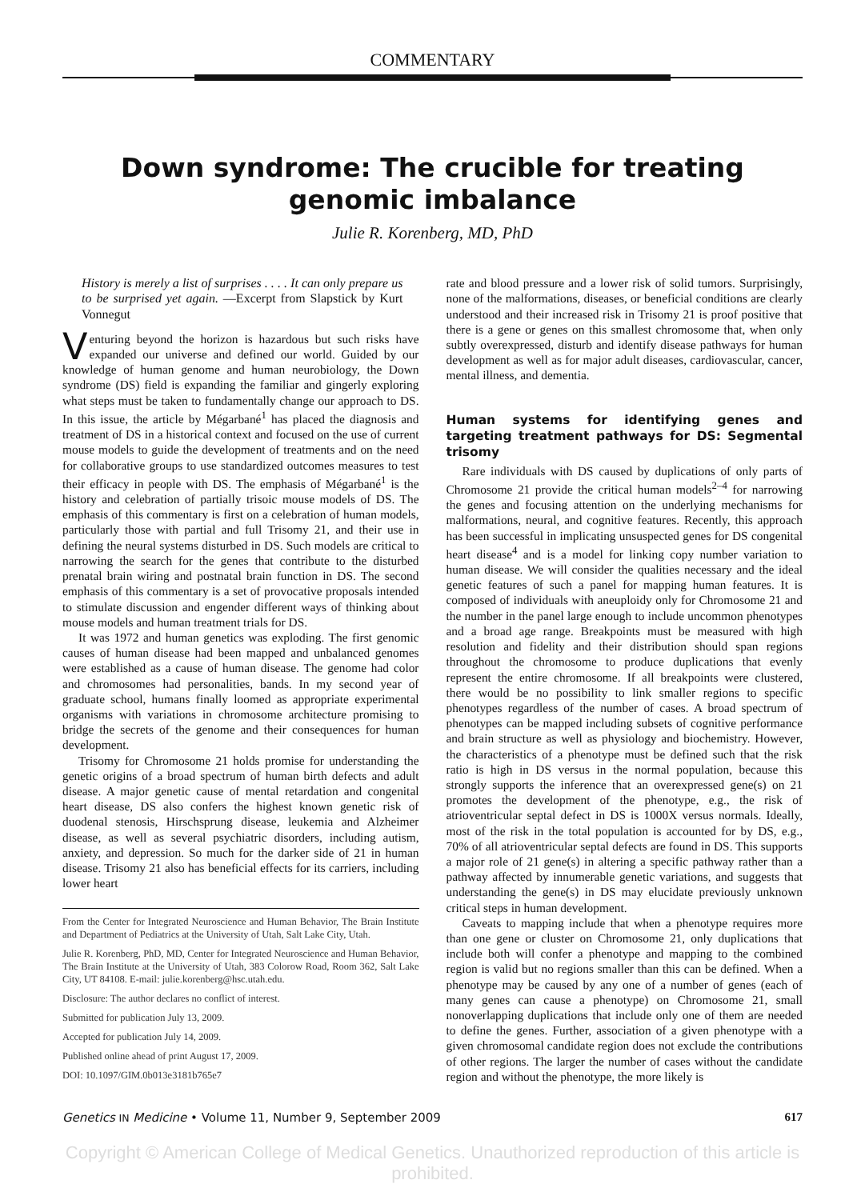COMMENTARY
Down syndrome: The crucible for treating genomic imbalance
Julie R. Korenberg, MD, PhD
History is merely a list of surprises . . . . It can only prepare us to be surprised yet again. —Excerpt from Slapstick by Kurt Vonnegut
Venturing beyond the horizon is hazardous but such risks have expanded our universe and defined our world. Guided by our knowledge of human genome and human neurobiology, the Down syndrome (DS) field is expanding the familiar and gingerly exploring what steps must be taken to fundamentally change our approach to DS. In this issue, the article by Mégarbané<sup>1</sup> has placed the diagnosis and treatment of DS in a historical context and focused on the use of current mouse models to guide the development of treatments and on the need for collaborative groups to use standardized outcomes measures to test their efficacy in people with DS. The emphasis of Mégarbané<sup>1</sup> is the history and celebration of partially trisoic mouse models of DS. The emphasis of this commentary is first on a celebration of human models, particularly those with partial and full Trisomy 21, and their use in defining the neural systems disturbed in DS. Such models are critical to narrowing the search for the genes that contribute to the disturbed prenatal brain wiring and postnatal brain function in DS. The second emphasis of this commentary is a set of provocative proposals intended to stimulate discussion and engender different ways of thinking about mouse models and human treatment trials for DS.
It was 1972 and human genetics was exploding. The first genomic causes of human disease had been mapped and unbalanced genomes were established as a cause of human disease. The genome had color and chromosomes had personalities, bands. In my second year of graduate school, humans finally loomed as appropriate experimental organisms with variations in chromosome architecture promising to bridge the secrets of the genome and their consequences for human development.
Trisomy for Chromosome 21 holds promise for understanding the genetic origins of a broad spectrum of human birth defects and adult disease. A major genetic cause of mental retardation and congenital heart disease, DS also confers the highest known genetic risk of duodenal stenosis, Hirschsprung disease, leukemia and Alzheimer disease, as well as several psychiatric disorders, including autism, anxiety, and depression. So much for the darker side of 21 in human disease. Trisomy 21 also has beneficial effects for its carriers, including lower heart
From the Center for Integrated Neuroscience and Human Behavior, The Brain Institute and Department of Pediatrics at the University of Utah, Salt Lake City, Utah.
Julie R. Korenberg, PhD, MD, Center for Integrated Neuroscience and Human Behavior, The Brain Institute at the University of Utah, 383 Colorow Road, Room 362, Salt Lake City, UT 84108. E-mail: julie.korenberg@hsc.utah.edu.
Disclosure: The author declares no conflict of interest.
Submitted for publication July 13, 2009.
Accepted for publication July 14, 2009.
Published online ahead of print August 17, 2009.
DOI: 10.1097/GIM.0b013e3181b765e7
rate and blood pressure and a lower risk of solid tumors. Surprisingly, none of the malformations, diseases, or beneficial conditions are clearly understood and their increased risk in Trisomy 21 is proof positive that there is a gene or genes on this smallest chromosome that, when only subtly overexpressed, disturb and identify disease pathways for human development as well as for major adult diseases, cardiovascular, cancer, mental illness, and dementia.
Human systems for identifying genes and targeting treatment pathways for DS: Segmental trisomy
Rare individuals with DS caused by duplications of only parts of Chromosome 21 provide the critical human models<sup>2–4</sup> for narrowing the genes and focusing attention on the underlying mechanisms for malformations, neural, and cognitive features. Recently, this approach has been successful in implicating unsuspected genes for DS congenital heart disease<sup>4</sup> and is a model for linking copy number variation to human disease. We will consider the qualities necessary and the ideal genetic features of such a panel for mapping human features. It is composed of individuals with aneuploidy only for Chromosome 21 and the number in the panel large enough to include uncommon phenotypes and a broad age range. Breakpoints must be measured with high resolution and fidelity and their distribution should span regions throughout the chromosome to produce duplications that evenly represent the entire chromosome. If all breakpoints were clustered, there would be no possibility to link smaller regions to specific phenotypes regardless of the number of cases. A broad spectrum of phenotypes can be mapped including subsets of cognitive performance and brain structure as well as physiology and biochemistry. However, the characteristics of a phenotype must be defined such that the risk ratio is high in DS versus in the normal population, because this strongly supports the inference that an overexpressed gene(s) on 21 promotes the development of the phenotype, e.g., the risk of atrioventricular septal defect in DS is 1000X versus normals. Ideally, most of the risk in the total population is accounted for by DS, e.g., 70% of all atrioventricular septal defects are found in DS. This supports a major role of 21 gene(s) in altering a specific pathway rather than a pathway affected by innumerable genetic variations, and suggests that understanding the gene(s) in DS may elucidate previously unknown critical steps in human development.
Caveats to mapping include that when a phenotype requires more than one gene or cluster on Chromosome 21, only duplications that include both will confer a phenotype and mapping to the combined region is valid but no regions smaller than this can be defined. When a phenotype may be caused by any one of a number of genes (each of many genes can cause a phenotype) on Chromosome 21, small nonoverlapping duplications that include only one of them are needed to define the genes. Further, association of a given phenotype with a given chromosomal candidate region does not exclude the contributions of other regions. The larger the number of cases without the candidate region and without the phenotype, the more likely is
Genetics IN Medicine • Volume 11, Number 9, September 2009 617
Copyright © American College of Medical Genetics. Unauthorized reproduction of this article is prohibited.